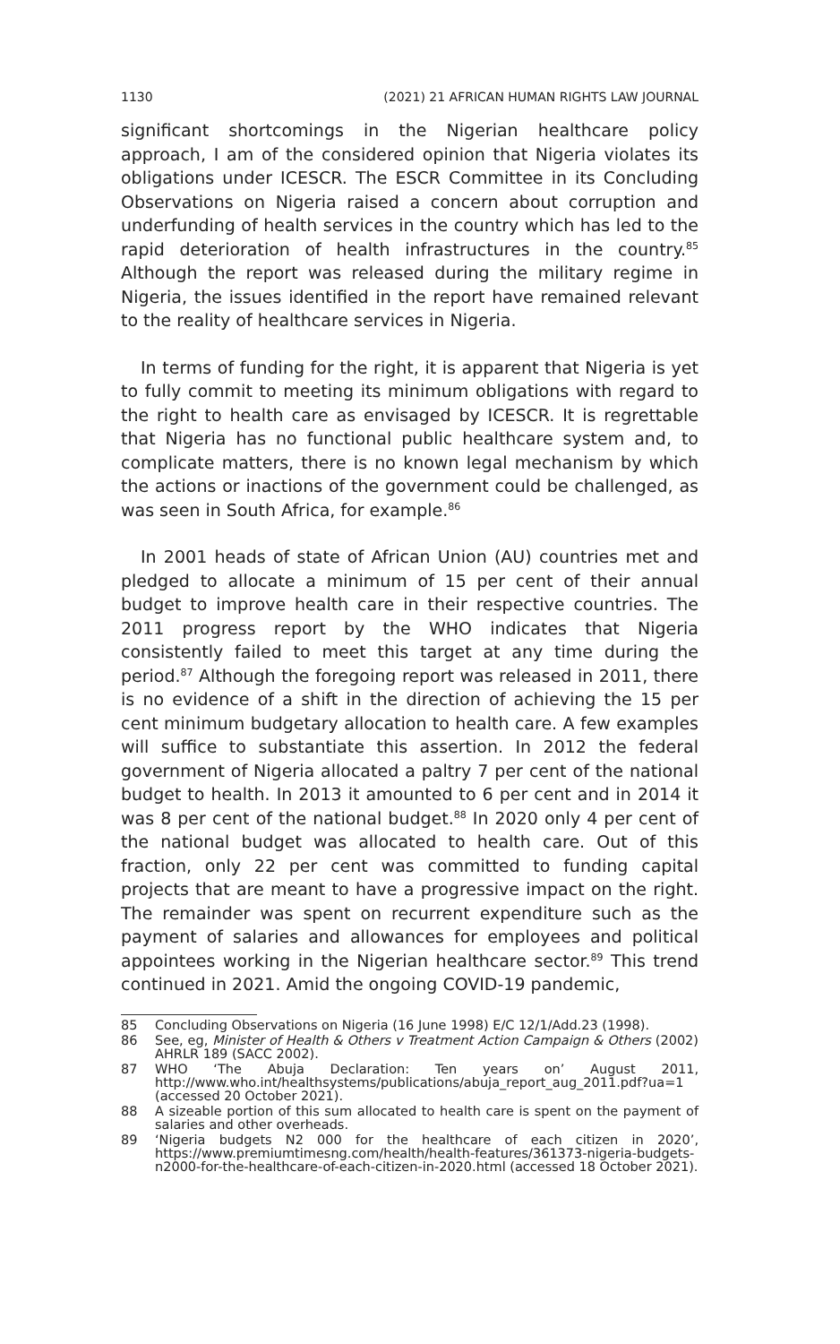1130 (2021) 21 AFRICAN HUMAN RIGHTS LAW JOURNAL
significant shortcomings in the Nigerian healthcare policy approach, I am of the considered opinion that Nigeria violates its obligations under ICESCR. The ESCR Committee in its Concluding Observations on Nigeria raised a concern about corruption and underfunding of health services in the country which has led to the rapid deterioration of health infrastructures in the country.<sup>85</sup> Although the report was released during the military regime in Nigeria, the issues identified in the report have remained relevant to the reality of healthcare services in Nigeria.
In terms of funding for the right, it is apparent that Nigeria is yet to fully commit to meeting its minimum obligations with regard to the right to health care as envisaged by ICESCR. It is regrettable that Nigeria has no functional public healthcare system and, to complicate matters, there is no known legal mechanism by which the actions or inactions of the government could be challenged, as was seen in South Africa, for example.<sup>86</sup>
In 2001 heads of state of African Union (AU) countries met and pledged to allocate a minimum of 15 per cent of their annual budget to improve health care in their respective countries. The 2011 progress report by the WHO indicates that Nigeria consistently failed to meet this target at any time during the period.<sup>87</sup> Although the foregoing report was released in 2011, there is no evidence of a shift in the direction of achieving the 15 per cent minimum budgetary allocation to health care. A few examples will suffice to substantiate this assertion. In 2012 the federal government of Nigeria allocated a paltry 7 per cent of the national budget to health. In 2013 it amounted to 6 per cent and in 2014 it was 8 per cent of the national budget.<sup>88</sup> In 2020 only 4 per cent of the national budget was allocated to health care. Out of this fraction, only 22 per cent was committed to funding capital projects that are meant to have a progressive impact on the right. The remainder was spent on recurrent expenditure such as the payment of salaries and allowances for employees and political appointees working in the Nigerian healthcare sector.<sup>89</sup> This trend continued in 2021. Amid the ongoing COVID-19 pandemic,
85 Concluding Observations on Nigeria (16 June 1998) E/C 12/1/Add.23 (1998).
86 See, eg, Minister of Health & Others v Treatment Action Campaign & Others (2002) AHRLR 189 (SACC 2002).
87 WHO ‘The Abuja Declaration: Ten years on’ August 2011, http://www.who.int/healthsystems/publications/abuja_report_aug_2011.pdf?ua=1 (accessed 20 October 2021).
88 A sizeable portion of this sum allocated to health care is spent on the payment of salaries and other overheads.
89 ‘Nigeria budgets N2 000 for the healthcare of each citizen in 2020’, https://www.premiumtimesng.com/health/health-features/361373-nigeria-budgets-n2000-for-the-healthcare-of-each-citizen-in-2020.html (accessed 18 October 2021).